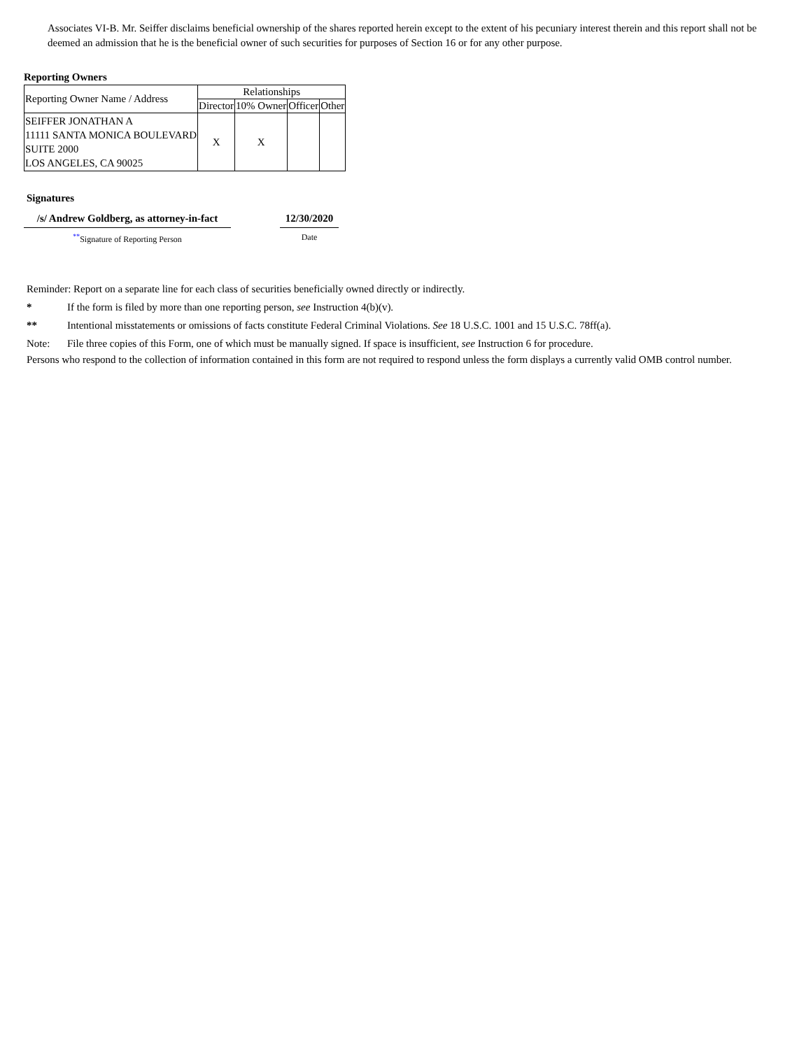Associates VI-B. Mr. Seiffer disclaims beneficial ownership of the shares reported herein except to the extent of his pecuniary interest therein and this report shall not be deemed an admission that he is the beneficial owner of such securities for purposes of Section 16 or for any other purpose.
Reporting Owners
| Reporting Owner Name / Address | Relationships | | | |
| --- | --- | --- | --- | --- |
| | Director | 10% Owner | Officer | Other |
| SEIFFER JONATHAN A 11111 SANTA MONICA BOULEVARD SUITE 2000 LOS ANGELES, CA 90025 | X | X | | |
Signatures
/s/ Andrew Goldberg, as attorney-in-fact
<sup>**</sup> Signature of Reporting Person
12/30/2020
Date
Reminder: Report on a separate line for each class of securities beneficially owned directly or indirectly.
* If the form is filed by more than one reporting person, see Instruction 4(b)(v).
** Intentional misstatements or omissions of facts constitute Federal Criminal Violations. See 18 U.S.C. 1001 and 15 U.S.C. 78ff(a).
Note: File three copies of this Form, one of which must be manually signed. If space is insufficient, see Instruction 6 for procedure.
Persons who respond to the collection of information contained in this form are not required to respond unless the form displays a currently valid OMB control number.